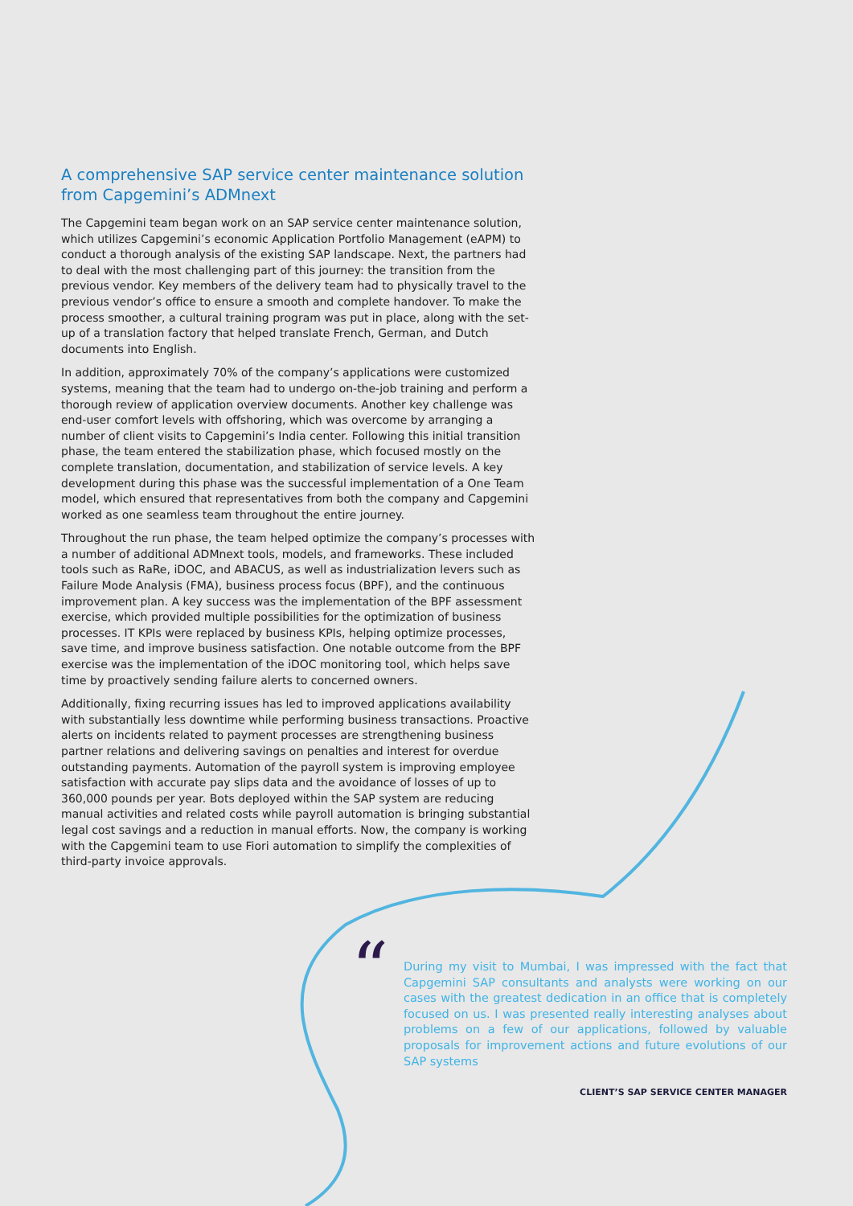A comprehensive SAP service center maintenance solution from Capgemini’s ADMnext
The Capgemini team began work on an SAP service center maintenance solution, which utilizes Capgemini’s economic Application Portfolio Management (eAPM) to conduct a thorough analysis of the existing SAP landscape. Next, the partners had to deal with the most challenging part of this journey: the transition from the previous vendor. Key members of the delivery team had to physically travel to the previous vendor’s office to ensure a smooth and complete handover. To make the process smoother, a cultural training program was put in place, along with the set-up of a translation factory that helped translate French, German, and Dutch documents into English.
In addition, approximately 70% of the company’s applications were customized systems, meaning that the team had to undergo on-the-job training and perform a thorough review of application overview documents. Another key challenge was end-user comfort levels with offshoring, which was overcome by arranging a number of client visits to Capgemini’s India center. Following this initial transition phase, the team entered the stabilization phase, which focused mostly on the complete translation, documentation, and stabilization of service levels. A key development during this phase was the successful implementation of a One Team model, which ensured that representatives from both the company and Capgemini worked as one seamless team throughout the entire journey.
Throughout the run phase, the team helped optimize the company’s processes with a number of additional ADMnext tools, models, and frameworks. These included tools such as RaRe, iDOC, and ABACUS, as well as industrialization levers such as Failure Mode Analysis (FMA), business process focus (BPF), and the continuous improvement plan. A key success was the implementation of the BPF assessment exercise, which provided multiple possibilities for the optimization of business processes. IT KPIs were replaced by business KPIs, helping optimize processes, save time, and improve business satisfaction. One notable outcome from the BPF exercise was the implementation of the iDOC monitoring tool, which helps save time by proactively sending failure alerts to concerned owners.
Additionally, fixing recurring issues has led to improved applications availability with substantially less downtime while performing business transactions. Proactive alerts on incidents related to payment processes are strengthening business partner relations and delivering savings on penalties and interest for overdue outstanding payments. Automation of the payroll system is improving employee satisfaction with accurate pay slips data and the avoidance of losses of up to 360,000 pounds per year. Bots deployed within the SAP system are reducing manual activities and related costs while payroll automation is bringing substantial legal cost savings and a reduction in manual efforts. Now, the company is working with the Capgemini team to use Fiori automation to simplify the complexities of third-party invoice approvals.
“
During my visit to Mumbai, I was impressed with the fact that Capgemini SAP consultants and analysts were working on our cases with the greatest dedication in an office that is completely focused on us. I was presented really interesting analyses about problems on a few of our applications, followed by valuable proposals for improvement actions and future evolutions of our SAP systems
CLIENT’S SAP SERVICE CENTER MANAGER